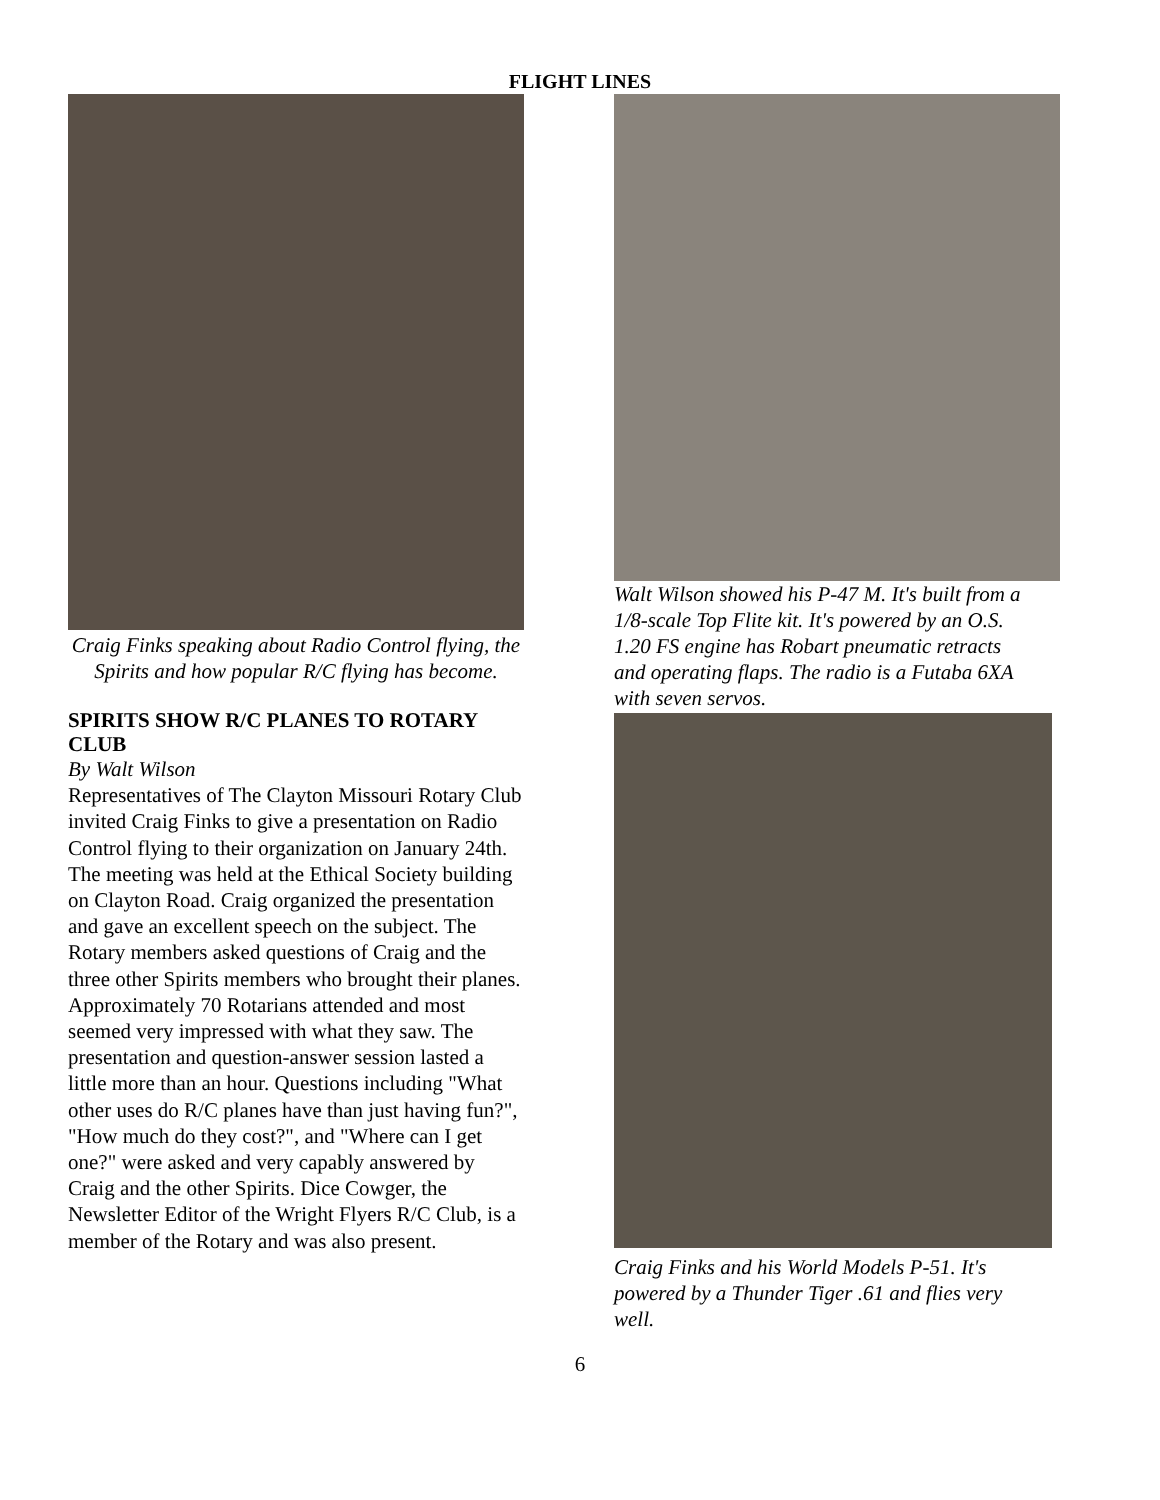FLIGHT LINES
Craig Finks speaking about Radio Control flying, the Spirits and how popular R/C flying has become.
SPIRITS SHOW R/C PLANES TO ROTARY CLUB
By Walt Wilson
Representatives of The Clayton Missouri Rotary Club invited Craig Finks to give a presentation on Radio Control flying to their organization on January 24th. The meeting was held at the Ethical Society building on Clayton Road. Craig organized the presentation and gave an excellent speech on the subject. The Rotary members asked questions of Craig and the three other Spirits members who brought their planes. Approximately 70 Rotarians attended and most seemed very impressed with what they saw. The presentation and question-answer session lasted a little more than an hour. Questions including "What other uses do R/C planes have than just having fun?", "How much do they cost?", and "Where can I get one?" were asked and very capably answered by Craig and the other Spirits. Dice Cowger, the Newsletter Editor of the Wright Flyers R/C Club, is a member of the Rotary and was also present.
Walt Wilson showed his P-47 M. It's built from a 1/8-scale Top Flite kit. It's powered by an O.S. 1.20 FS engine has Robart pneumatic retracts and operating flaps. The radio is a Futaba 6XA with seven servos.
Craig Finks and his World Models P-51. It's powered by a Thunder Tiger .61 and flies very well.
6